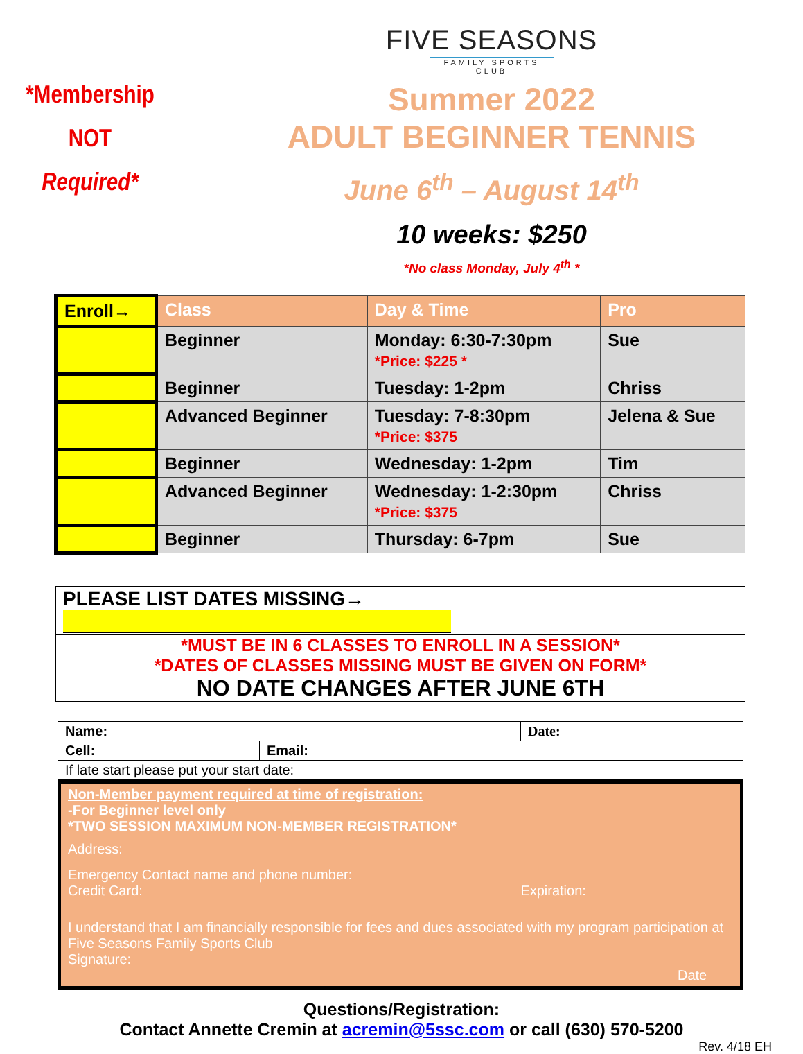*Membership
NOT
Required*
FIVE SEASONS
FAMILY SPORTS CLUB
Summer 2022
ADULT BEGINNER TENNIS
June 6<sup>th</sup> – August 14<sup>th</sup>
10 weeks: $250
*No class Monday, July 4<sup>th</sup> *
| Enroll→ | Class | Day & Time | Pro |
| --- | --- | --- | --- |
| | Beginner | Monday: 6:30-7:30pm *Price: $225 * | Sue |
| | Beginner | Tuesday: 1-2pm | Chriss |
| | Advanced Beginner | Tuesday: 7-8:30pm *Price: $375 | Jelena & Sue |
| | Beginner | Wednesday: 1-2pm | Tim |
| | Advanced Beginner | Wednesday: 1-2:30pm *Price: $375 | Chriss |
| | Beginner | Thursday: 6-7pm | Sue |
PLEASE LIST DATES MISSING→
*MUST BE IN 6 CLASSES TO ENROLL IN A SESSION*
*DATES OF CLASSES MISSING MUST BE GIVEN ON FORM*
NO DATE CHANGES AFTER JUNE 6TH
| Name: | | Date: |
| Cell: | Email: | |
| If late start please put your start date: | | |
Non-Member payment required at time of registration:
-For Beginner level only
*TWO SESSION MAXIMUM NON-MEMBER REGISTRATION*
Address:
Emergency Contact name and phone number:
Credit Card: Expiration:
I understand that I am financially responsible for fees and dues associated with my program participation at Five Seasons Family Sports Club
Signature: Date
Questions/Registration:
Contact Annette Cremin at acremin@5ssc.com or call (630) 570-5200
Rev. 4/18 EH